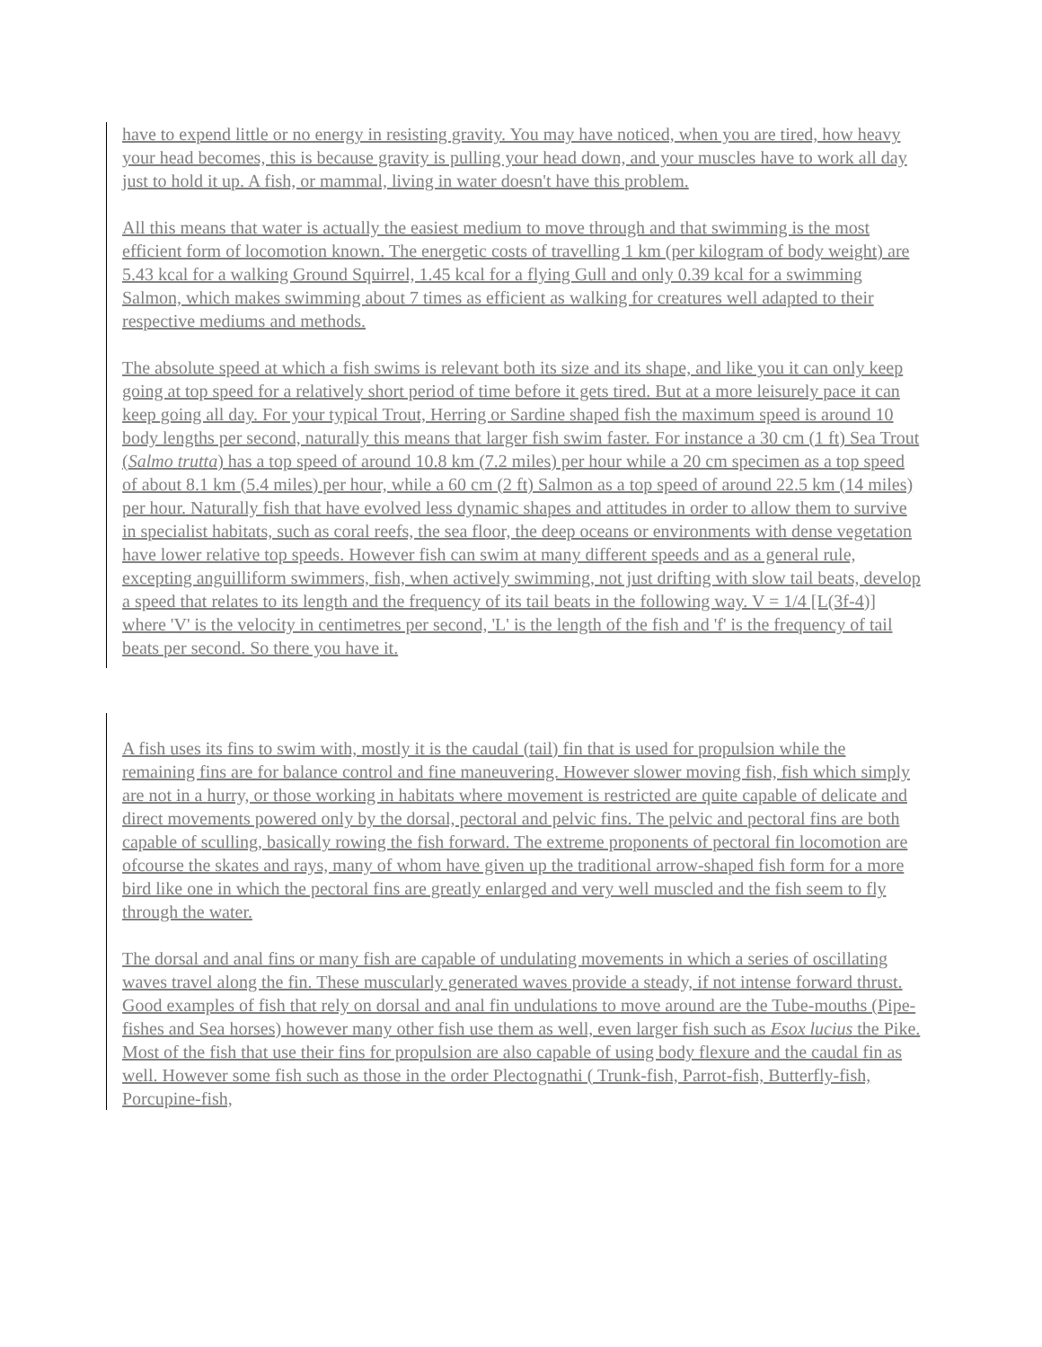have to expend little or no energy in resisting gravity. You may have noticed, when you are tired, how heavy your head becomes, this is because gravity is pulling your head down, and your muscles have to work all day just to hold it up. A fish, or mammal, living in water doesn't have this problem.
All this means that water is actually the easiest medium to move through and that swimming is the most efficient form of locomotion known. The energetic costs of travelling 1 km (per kilogram of body weight) are 5.43 kcal for a walking Ground Squirrel, 1.45 kcal for a flying Gull and only 0.39 kcal for a swimming Salmon, which makes swimming about 7 times as efficient as walking for creatures well adapted to their respective mediums and methods.
The absolute speed at which a fish swims is relevant both its size and its shape, and like you it can only keep going at top speed for a relatively short period of time before it gets tired. But at a more leisurely pace it can keep going all day. For your typical Trout, Herring or Sardine shaped fish the maximum speed is around 10 body lengths per second, naturally this means that larger fish swim faster. For instance a 30 cm (1 ft) Sea Trout (Salmo trutta) has a top speed of around 10.8 km (7.2 miles) per hour while a 20 cm specimen as a top speed of about 8.1 km (5.4 miles) per hour, while a 60 cm (2 ft) Salmon as a top speed of around 22.5 km (14 miles) per hour. Naturally fish that have evolved less dynamic shapes and attitudes in order to allow them to survive in specialist habitats, such as coral reefs, the sea floor, the deep oceans or environments with dense vegetation have lower relative top speeds. However fish can swim at many different speeds and as a general rule, excepting anguilliform swimmers, fish, when actively swimming, not just drifting with slow tail beats, develop a speed that relates to its length and the frequency of its tail beats in the following way. V = 1/4 [L(3f-4)] where 'V' is the velocity in centimetres per second, 'L' is the length of the fish and 'f' is the frequency of tail beats per second. So there you have it.
A fish uses its fins to swim with, mostly it is the caudal (tail) fin that is used for propulsion while the remaining fins are for balance control and fine maneuvering. However slower moving fish, fish which simply are not in a hurry, or those working in habitats where movement is restricted are quite capable of delicate and direct movements powered only by the dorsal, pectoral and pelvic fins. The pelvic and pectoral fins are both capable of sculling, basically rowing the fish forward. The extreme proponents of pectoral fin locomotion are ofcourse the skates and rays, many of whom have given up the traditional arrow-shaped fish form for a more bird like one in which the pectoral fins are greatly enlarged and very well muscled and the fish seem to fly through the water.
The dorsal and anal fins or many fish are capable of undulating movements in which a series of oscillating waves travel along the fin. These muscularly generated waves provide a steady, if not intense forward thrust. Good examples of fish that rely on dorsal and anal fin undulations to move around are the Tube-mouths (Pipe-fishes and Sea horses) however many other fish use them as well, even larger fish such as Esox lucius the Pike. Most of the fish that use their fins for propulsion are also capable of using body flexure and the caudal fin as well. However some fish such as those in the order Plectognathi ( Trunk-fish, Parrot-fish, Butterfly-fish, Porcupine-fish,